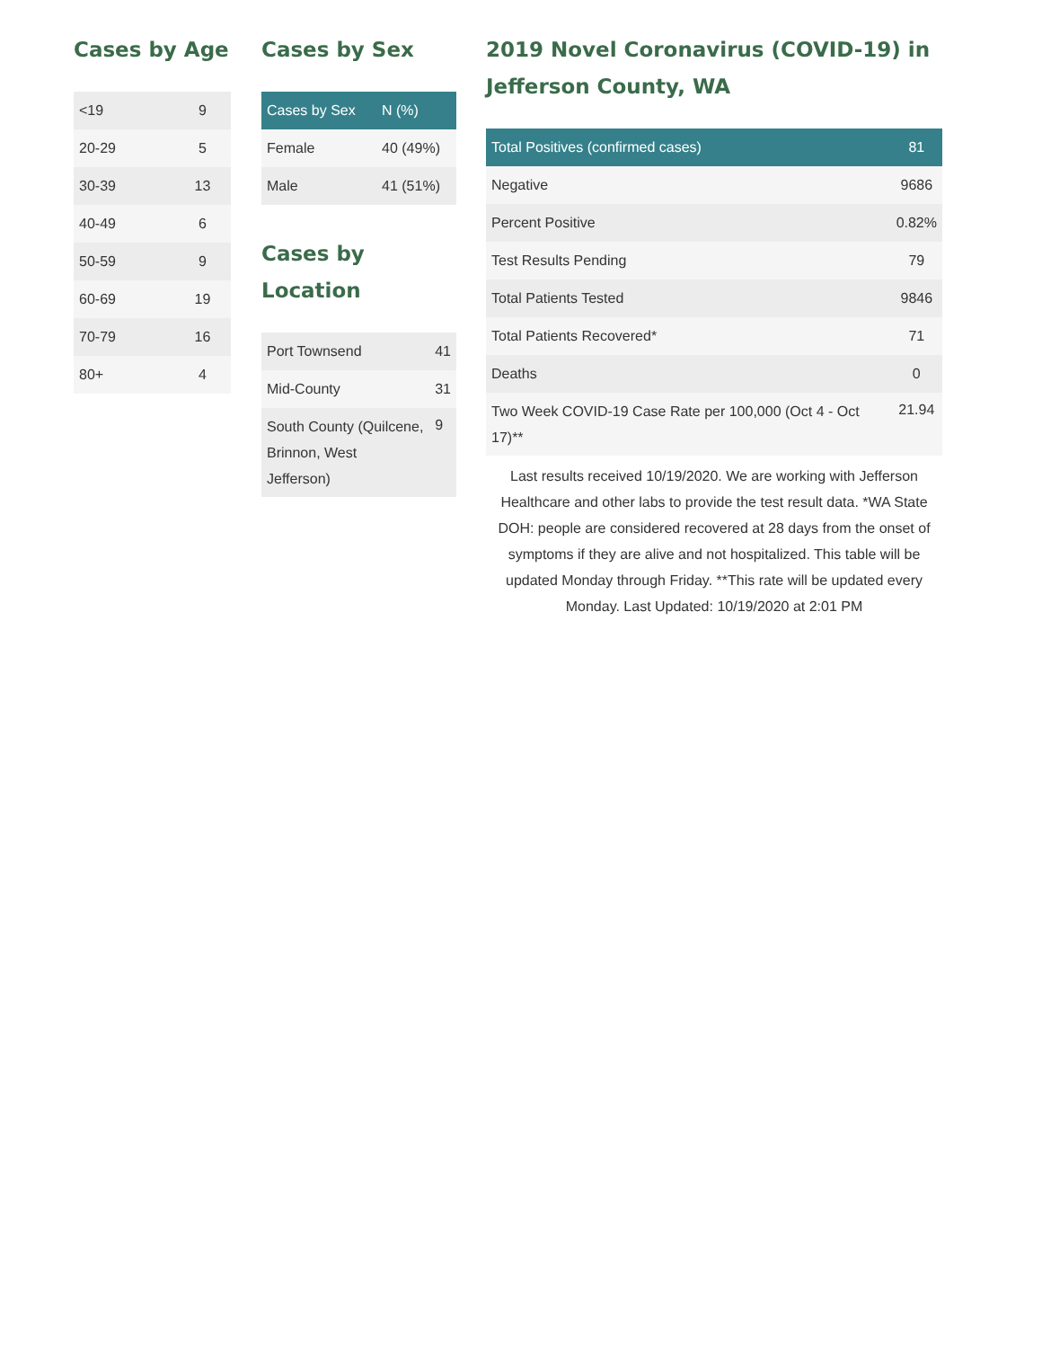Cases by Age
| <19 | 9 |
| 20-29 | 5 |
| 30-39 | 13 |
| 40-49 | 6 |
| 50-59 | 9 |
| 60-69 | 19 |
| 70-79 | 16 |
| 80+ | 4 |
Cases by Sex
| Cases by Sex | N (%) |
| --- | --- |
| Female | 40 (49%) |
| Male | 41 (51%) |
Cases by Location
| Port Townsend | 41 |
| Mid-County | 31 |
| South County (Quilcene, Brinnon, West Jefferson) | 9 |
2019 Novel Coronavirus (COVID-19) in Jefferson County, WA
| Total Positives (confirmed cases) | 81 |
| --- | --- |
| Negative | 9686 |
| Percent Positive | 0.82% |
| Test Results Pending | 79 |
| Total Patients Tested | 9846 |
| Total Patients Recovered* | 71 |
| Deaths | 0 |
| Two Week COVID-19 Case Rate per 100,000 (Oct 4 - Oct 17)** | 21.94 |
Last results received 10/19/2020. We are working with Jefferson Healthcare and other labs to provide the test result data. *WA State DOH: people are considered recovered at 28 days from the onset of symptoms if they are alive and not hospitalized. This table will be updated Monday through Friday. **This rate will be updated every Monday. Last Updated: 10/19/2020 at 2:01 PM